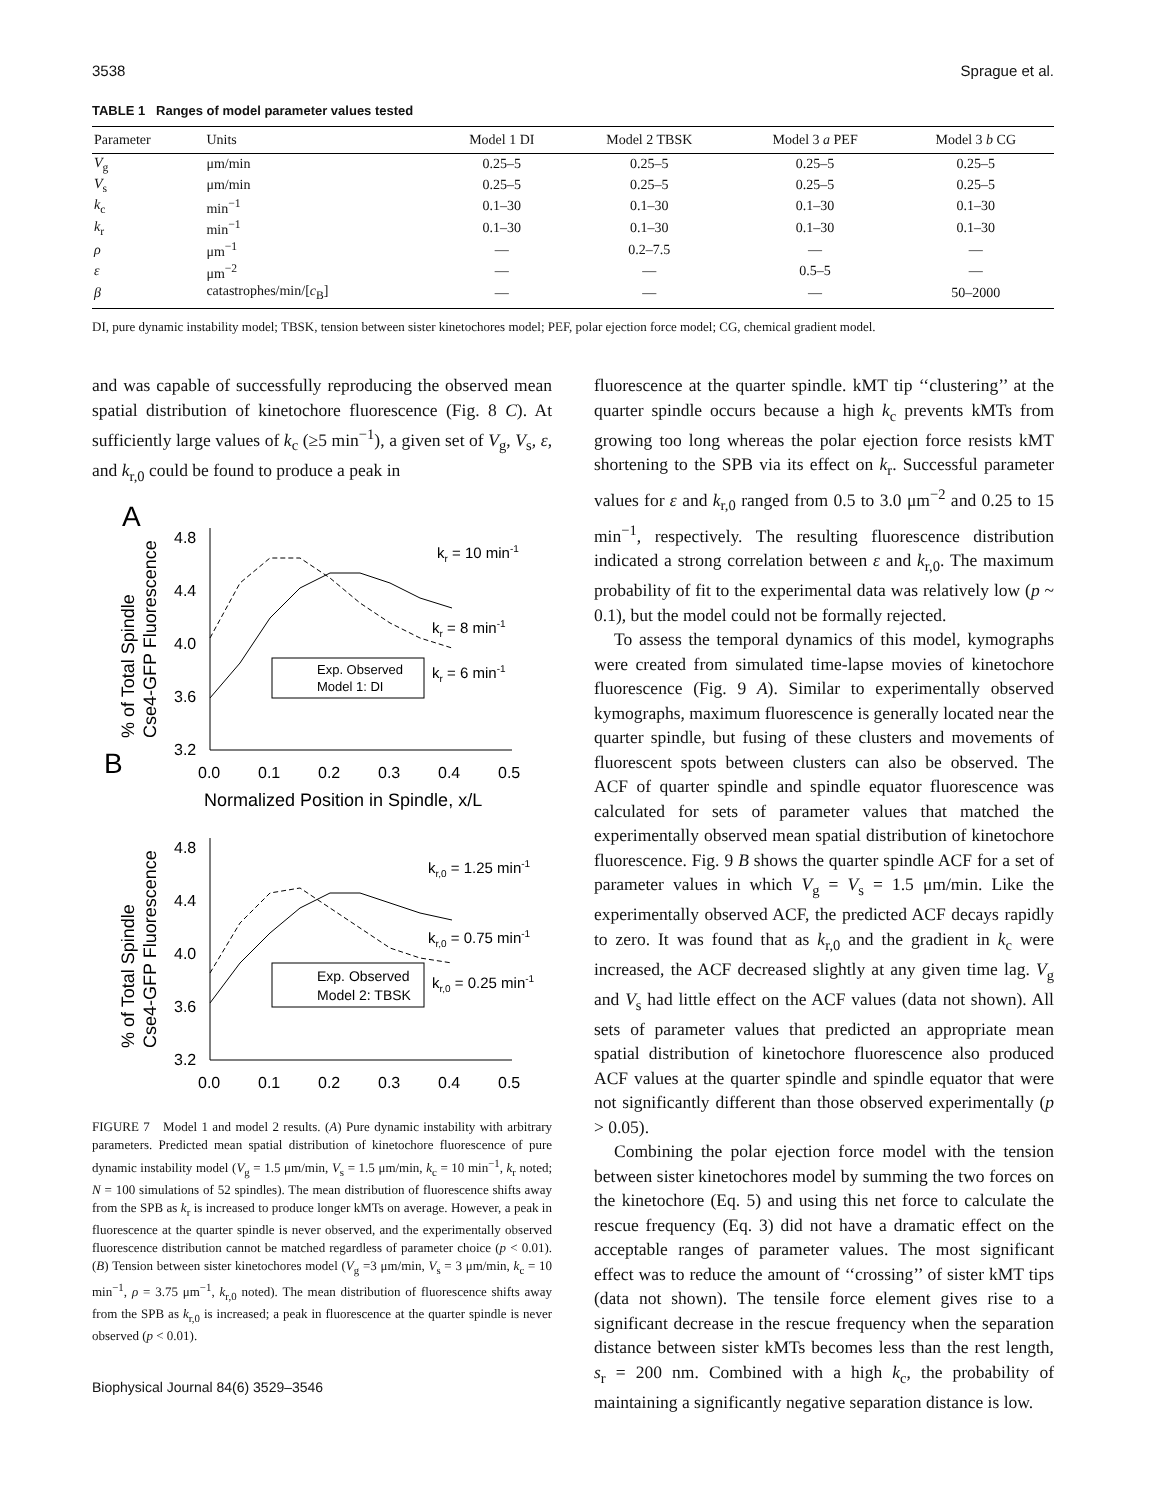3538 Sprague et al.
TABLE 1 Ranges of model parameter values tested
| Parameter | Units | Model 1 DI | Model 2 TBSK | Model 3 a PEF | Model 3 b CG |
| --- | --- | --- | --- | --- | --- |
| V<sub>g</sub> | μm/min | 0.25–5 | 0.25–5 | 0.25–5 | 0.25–5 |
| V<sub>s</sub> | μm/min | 0.25–5 | 0.25–5 | 0.25–5 | 0.25–5 |
| k<sub>c</sub> | min<sup>−1</sup> | 0.1–30 | 0.1–30 | 0.1–30 | 0.1–30 |
| k<sub>r</sub> | min<sup>−1</sup> | 0.1–30 | 0.1–30 | 0.1–30 | 0.1–30 |
| ρ | μm<sup>−1</sup> | — | 0.2–7.5 | — | — |
| ε | μm<sup>−2</sup> | — | — | 0.5–5 | — |
| β | catastrophes/min/[ c<sub>B</sub>] | — | — | — | 50–2000 |
DI, pure dynamic instability model; TBSK, tension between sister kinetochores model; PEF, polar ejection force model; CG, chemical gradient model.
and was capable of successfully reproducing the observed mean spatial distribution of kinetochore fluorescence (Fig. 8 C). At sufficiently large values of k<sub>c</sub> (≥5 min<sup>−1</sup>), a given set of V<sub>g</sub>, V<sub>s</sub>, ε, and k<sub>r,0</sub> could be found to produce a peak in
A
B
4.8
4.4
4.0
3.6
3.2
0.0
0.1
0.2
0.3
0.4
0.5
Normalized Position in Spindle, x/L
4.8
4.4
4.0
3.6
3.2
0.0
0.1
0.2
0.3
0.4
0.5
% of Total Spindle
Cse4-GFP Fluorescence
% of Total Spindle
Cse4-GFP Fluorescence
kr = 10 min-1
kr = 8 min-1
kr = 6 min-1
Exp. Observed
Model 1: DI
kr,0 = 1.25 min-1
kr,0 = 0.75 min-1
kr,0 = 0.25 min-1
Exp. Observed
Model 2: TBSK
FIGURE 7 Model 1 and model 2 results. (A) Pure dynamic instability with arbitrary parameters. Predicted mean spatial distribution of kinetochore fluorescence of pure dynamic instability model (V<sub>g</sub> = 1.5 μm/min, V<sub>s</sub> = 1.5 μm/min, k<sub>c</sub> = 10 min<sup>−1</sup>, k<sub>r</sub> noted; N = 100 simulations of 52 spindles). The mean distribution of fluorescence shifts away from the SPB as k<sub>r</sub> is increased to produce longer kMTs on average. However, a peak in fluorescence at the quarter spindle is never observed, and the experimentally observed fluorescence distribution cannot be matched regardless of parameter choice (p < 0.01). (B) Tension between sister kinetochores model (V<sub>g</sub> =3 μm/min, V<sub>s</sub> = 3 μm/min, k<sub>c</sub> = 10 min<sup>−1</sup>, ρ = 3.75 μm<sup>−1</sup>, k<sub>r,0</sub> noted). The mean distribution of fluorescence shifts away from the SPB as k<sub>r,0</sub> is increased; a peak in fluorescence at the quarter spindle is never observed (p < 0.01).
Biophysical Journal 84(6) 3529–3546
fluorescence at the quarter spindle. kMT tip ‘‘clustering’’ at the quarter spindle occurs because a high k<sub>c</sub> prevents kMTs from growing too long whereas the polar ejection force resists kMT shortening to the SPB via its effect on k<sub>r</sub>. Successful parameter values for ε and k<sub>r,0</sub> ranged from 0.5 to 3.0 μm<sup>−2</sup> and 0.25 to 15 min<sup>−1</sup>, respectively. The resulting fluorescence distribution indicated a strong correlation between ε and k<sub>r,0</sub>. The maximum probability of fit to the experimental data was relatively low (p ~ 0.1), but the model could not be formally rejected.
To assess the temporal dynamics of this model, kymographs were created from simulated time-lapse movies of kinetochore fluorescence (Fig. 9 A). Similar to experimentally observed kymographs, maximum fluorescence is generally located near the quarter spindle, but fusing of these clusters and movements of fluorescent spots between clusters can also be observed. The ACF of quarter spindle and spindle equator fluorescence was calculated for sets of parameter values that matched the experimentally observed mean spatial distribution of kinetochore fluorescence. Fig. 9 B shows the quarter spindle ACF for a set of parameter values in which V<sub>g</sub> = V<sub>s</sub> = 1.5 μm/min. Like the experimentally observed ACF, the predicted ACF decays rapidly to zero. It was found that as k<sub>r,0</sub> and the gradient in k<sub>c</sub> were increased, the ACF decreased slightly at any given time lag. V<sub>g</sub> and V<sub>s</sub> had little effect on the ACF values (data not shown). All sets of parameter values that predicted an appropriate mean spatial distribution of kinetochore fluorescence also produced ACF values at the quarter spindle and spindle equator that were not significantly different than those observed experimentally (p > 0.05).
Combining the polar ejection force model with the tension between sister kinetochores model by summing the two forces on the kinetochore (Eq. 5) and using this net force to calculate the rescue frequency (Eq. 3) did not have a dramatic effect on the acceptable ranges of parameter values. The most significant effect was to reduce the amount of ‘‘crossing’’ of sister kMT tips (data not shown). The tensile force element gives rise to a significant decrease in the rescue frequency when the separation distance between sister kMTs becomes less than the rest length, s<sub>r</sub> = 200 nm. Combined with a high k<sub>c</sub>, the probability of maintaining a significantly negative separation distance is low.